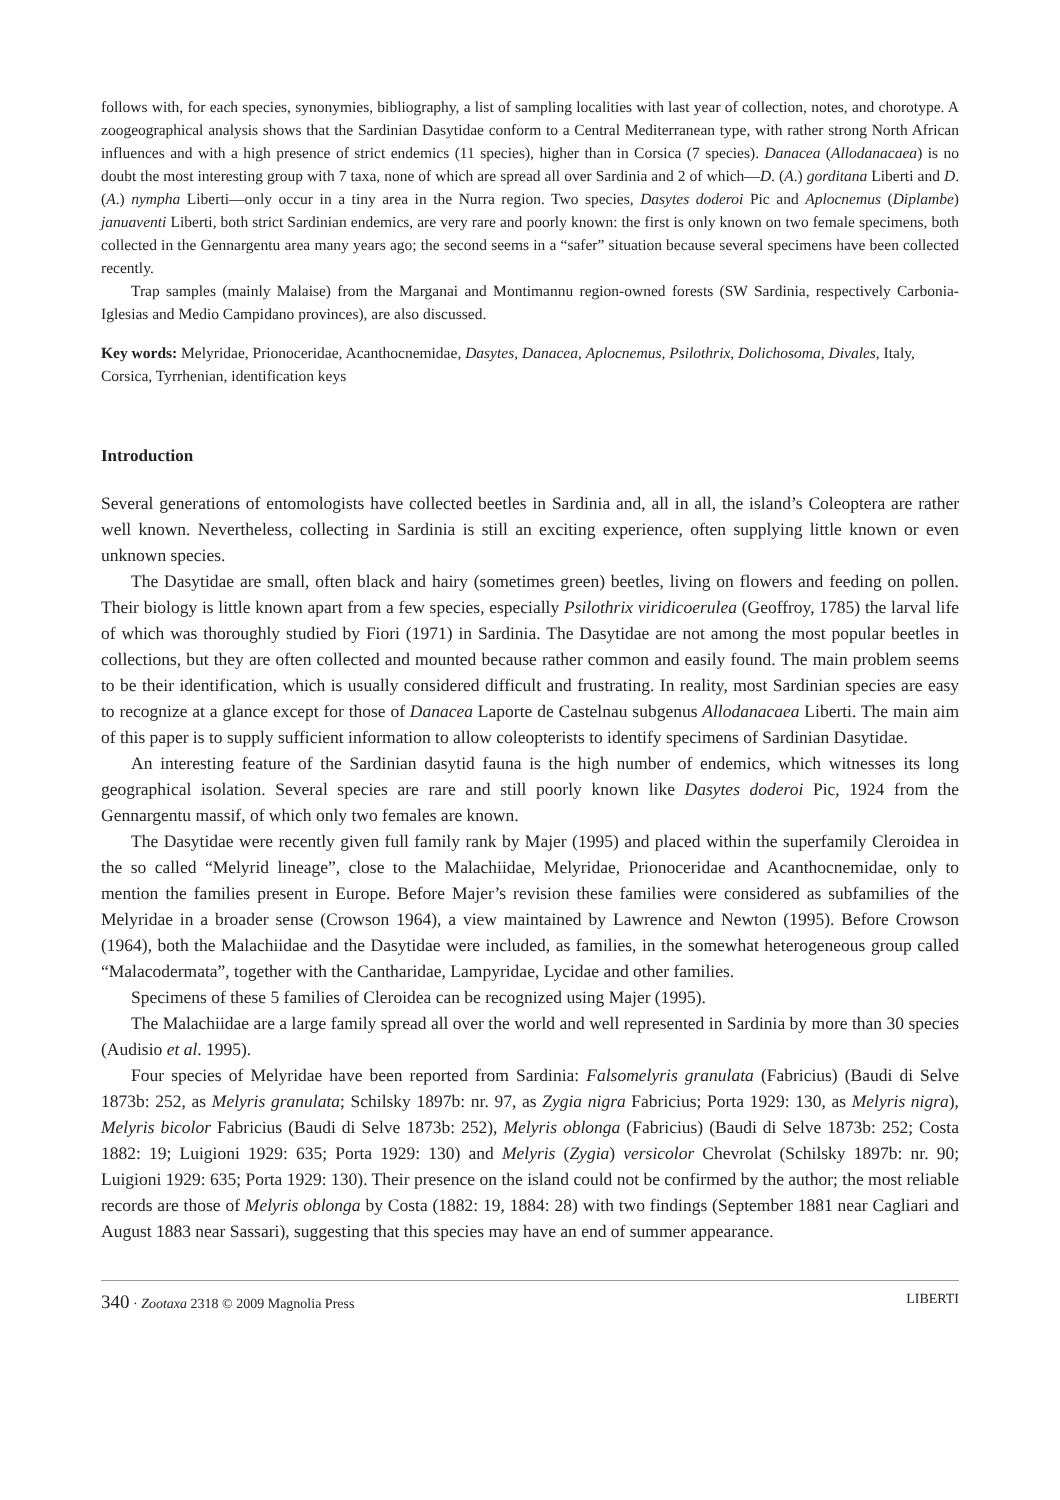follows with, for each species, synonymies, bibliography, a list of sampling localities with last year of collection, notes, and chorotype. A zoogeographical analysis shows that the Sardinian Dasytidae conform to a Central Mediterranean type, with rather strong North African influences and with a high presence of strict endemics (11 species), higher than in Corsica (7 species). Danacea (Allodanacaea) is no doubt the most interesting group with 7 taxa, none of which are spread all over Sardinia and 2 of which—D. (A.) gorditana Liberti and D. (A.) nympha Liberti—only occur in a tiny area in the Nurra region. Two species, Dasytes doderoi Pic and Aplocnemus (Diplambe) januaventi Liberti, both strict Sardinian endemics, are very rare and poorly known: the first is only known on two female specimens, both collected in the Gennargentu area many years ago; the second seems in a “safer” situation because several specimens have been collected recently.
Trap samples (mainly Malaise) from the Marganai and Montimannu region-owned forests (SW Sardinia, respectively Carbonia-Iglesias and Medio Campidano provinces), are also discussed.
Key words: Melyridae, Prionoceridae, Acanthocnemidae, Dasytes, Danacea, Aplocnemus, Psilothrix, Dolichosoma, Divales, Italy, Corsica, Tyrrhenian, identification keys
Introduction
Several generations of entomologists have collected beetles in Sardinia and, all in all, the island’s Coleoptera are rather well known. Nevertheless, collecting in Sardinia is still an exciting experience, often supplying little known or even unknown species.
The Dasytidae are small, often black and hairy (sometimes green) beetles, living on flowers and feeding on pollen. Their biology is little known apart from a few species, especially Psilothrix viridicoerulea (Geoffroy, 1785) the larval life of which was thoroughly studied by Fiori (1971) in Sardinia. The Dasytidae are not among the most popular beetles in collections, but they are often collected and mounted because rather common and easily found. The main problem seems to be their identification, which is usually considered difficult and frustrating. In reality, most Sardinian species are easy to recognize at a glance except for those of Danacea Laporte de Castelnau subgenus Allodanacaea Liberti. The main aim of this paper is to supply sufficient information to allow coleopterists to identify specimens of Sardinian Dasytidae.
An interesting feature of the Sardinian dasytid fauna is the high number of endemics, which witnesses its long geographical isolation. Several species are rare and still poorly known like Dasytes doderoi Pic, 1924 from the Gennargentu massif, of which only two females are known.
The Dasytidae were recently given full family rank by Majer (1995) and placed within the superfamily Cleroidea in the so called “Melyrid lineage”, close to the Malachiidae, Melyridae, Prionoceridae and Acanthocnemidae, only to mention the families present in Europe. Before Majer’s revision these families were considered as subfamilies of the Melyridae in a broader sense (Crowson 1964), a view maintained by Lawrence and Newton (1995). Before Crowson (1964), both the Malachiidae and the Dasytidae were included, as families, in the somewhat heterogeneous group called “Malacodermata”, together with the Cantharidae, Lampyridae, Lycidae and other families.
Specimens of these 5 families of Cleroidea can be recognized using Majer (1995).
The Malachiidae are a large family spread all over the world and well represented in Sardinia by more than 30 species (Audisio et al. 1995).
Four species of Melyridae have been reported from Sardinia: Falsomelyris granulata (Fabricius) (Baudi di Selve 1873b: 252, as Melyris granulata; Schilsky 1897b: nr. 97, as Zygia nigra Fabricius; Porta 1929: 130, as Melyris nigra), Melyris bicolor Fabricius (Baudi di Selve 1873b: 252), Melyris oblonga (Fabricius) (Baudi di Selve 1873b: 252; Costa 1882: 19; Luigioni 1929: 635; Porta 1929: 130) and Melyris (Zygia) versicolor Chevrolat (Schilsky 1897b: nr. 90; Luigioni 1929: 635; Porta 1929: 130). Their presence on the island could not be confirmed by the author; the most reliable records are those of Melyris oblonga by Costa (1882: 19, 1884: 28) with two findings (September 1881 near Cagliari and August 1883 near Sassari), suggesting that this species may have an end of summer appearance.
340 · Zootaxa 2318 © 2009 Magnolia Press LIBERTI